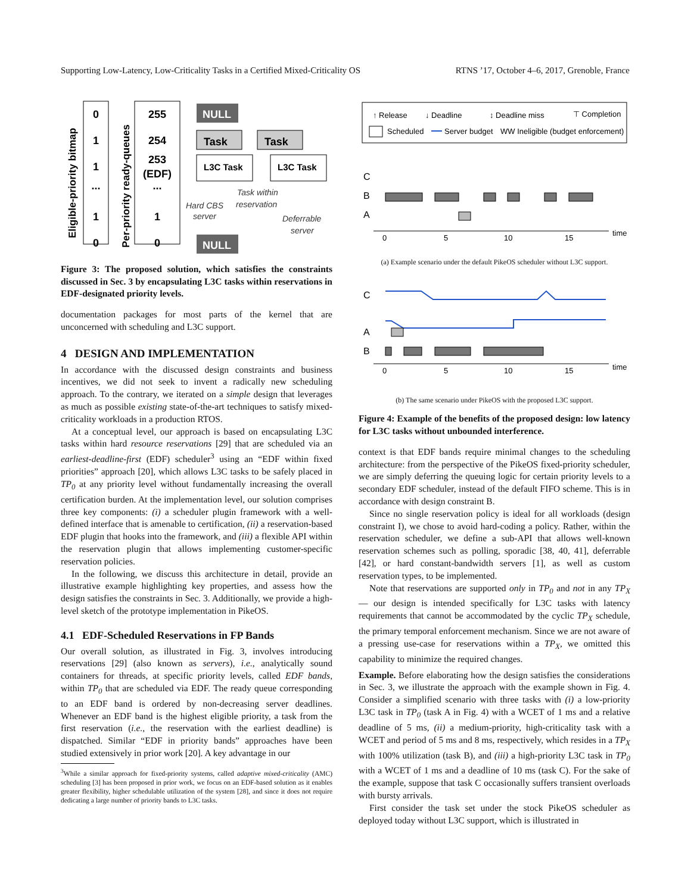Supporting Low-Latency, Low-Criticality Tasks in a Certified Mixed-Criticality OS RTNS ’17, October 4–6, 2017, Grenoble, France
Eligible-priority bitmap
Per-priority ready-queues
0
1
1
...
1
0
255
254
253
(EDF)
...
1
0
NULL
Task
Task
L3C Task
L3C Task
NULL
Hard CBS
server
Task within
reservation
Deferrable
server
Figure 3: The proposed solution, which satisfies the constraints discussed in Sec. 3 by encapsulating L3C tasks within reservations in EDF-designated priority levels.
documentation packages for most parts of the kernel that are unconcerned with scheduling and L3C support.
4 DESIGN AND IMPLEMENTATION
In accordance with the discussed design constraints and business incentives, we did not seek to invent a radically new scheduling approach. To the contrary, we iterated on a simple design that leverages as much as possible existing state-of-the-art techniques to satisfy mixed-criticality workloads in a production RTOS.
At a conceptual level, our approach is based on encapsulating L3C tasks within hard resource reservations [29] that are scheduled via an earliest-deadline-first (EDF) scheduler<sup>3</sup> using an “EDF within fixed priorities” approach [20], which allows L3C tasks to be safely placed in TP<sub>0</sub> at any priority level without fundamentally increasing the overall certification burden. At the implementation level, our solution comprises three key components: (i) a scheduler plugin framework with a well-defined interface that is amenable to certification, (ii) a reservation-based EDF plugin that hooks into the framework, and (iii) a flexible API within the reservation plugin that allows implementing customer-specific reservation policies.
In the following, we discuss this architecture in detail, provide an illustrative example highlighting key properties, and assess how the design satisfies the constraints in Sec. 3. Additionally, we provide a high-level sketch of the prototype implementation in PikeOS.
4.1 EDF-Scheduled Reservations in FP Bands
Our overall solution, as illustrated in Fig. 3, involves introducing reservations [29] (also known as servers), i.e., analytically sound containers for threads, at specific priority levels, called EDF bands, within TP<sub>0</sub> that are scheduled via EDF. The ready queue corresponding to an EDF band is ordered by non-decreasing server deadlines. Whenever an EDF band is the highest eligible priority, a task from the first reservation (i.e., the reservation with the earliest deadline) is dispatched. Similar “EDF in priority bands” approaches have been studied extensively in prior work [20]. A key advantage in our
<sup>3</sup> While a similar approach for fixed-priority systems, called adaptive mixed-criticality (AMC) scheduling [3] has been proposed in prior work, we focus on an EDF-based solution as it enables greater flexibility, higher schedulable utilization of the system [28], and since it does not require dedicating a large number of priority bands to L3C tasks.
↑ Release
↓ Deadline
↕ Deadline miss
⊤ Completion
Scheduled
Server budget
WW Ineligible (budget enforcement)
C
B
A
0
5
10
15
time
(a) Example scenario under the default PikeOS scheduler without L3C support.
C
A
B
0
5
10
15
time
(b) The same scenario under PikeOS with the proposed L3C support.
Figure 4: Example of the benefits of the proposed design: low latency for L3C tasks without unbounded interference.
context is that EDF bands require minimal changes to the scheduling architecture: from the perspective of the PikeOS fixed-priority scheduler, we are simply deferring the queuing logic for certain priority levels to a secondary EDF scheduler, instead of the default FIFO scheme. This is in accordance with design constraint B.
Since no single reservation policy is ideal for all workloads (design constraint I), we chose to avoid hard-coding a policy. Rather, within the reservation scheduler, we define a sub-API that allows well-known reservation schemes such as polling, sporadic [38, 40, 41], deferrable [42], or hard constant-bandwidth servers [1], as well as custom reservation types, to be implemented.
Note that reservations are supported only in TP<sub>0</sub> and not in any TP<sub>X</sub> — our design is intended specifically for L3C tasks with latency requirements that cannot be accommodated by the cyclic TP<sub>X</sub> schedule, the primary temporal enforcement mechanism. Since we are not aware of a pressing use-case for reservations within a TP<sub>X</sub>, we omitted this capability to minimize the required changes.
Example. Before elaborating how the design satisfies the considerations in Sec. 3, we illustrate the approach with the example shown in Fig. 4. Consider a simplified scenario with three tasks with (i) a low-priority L3C task in TP<sub>0</sub> (task A in Fig. 4) with a WCET of 1 ms and a relative deadline of 5 ms, (ii) a medium-priority, high-criticality task with a WCET and period of 5 ms and 8 ms, respectively, which resides in a TP<sub>X</sub> with 100% utilization (task B), and (iii) a high-priority L3C task in TP<sub>0</sub> with a WCET of 1 ms and a deadline of 10 ms (task C). For the sake of the example, suppose that task C occasionally suffers transient overloads with bursty arrivals.
First consider the task set under the stock PikeOS scheduler as deployed today without L3C support, which is illustrated in